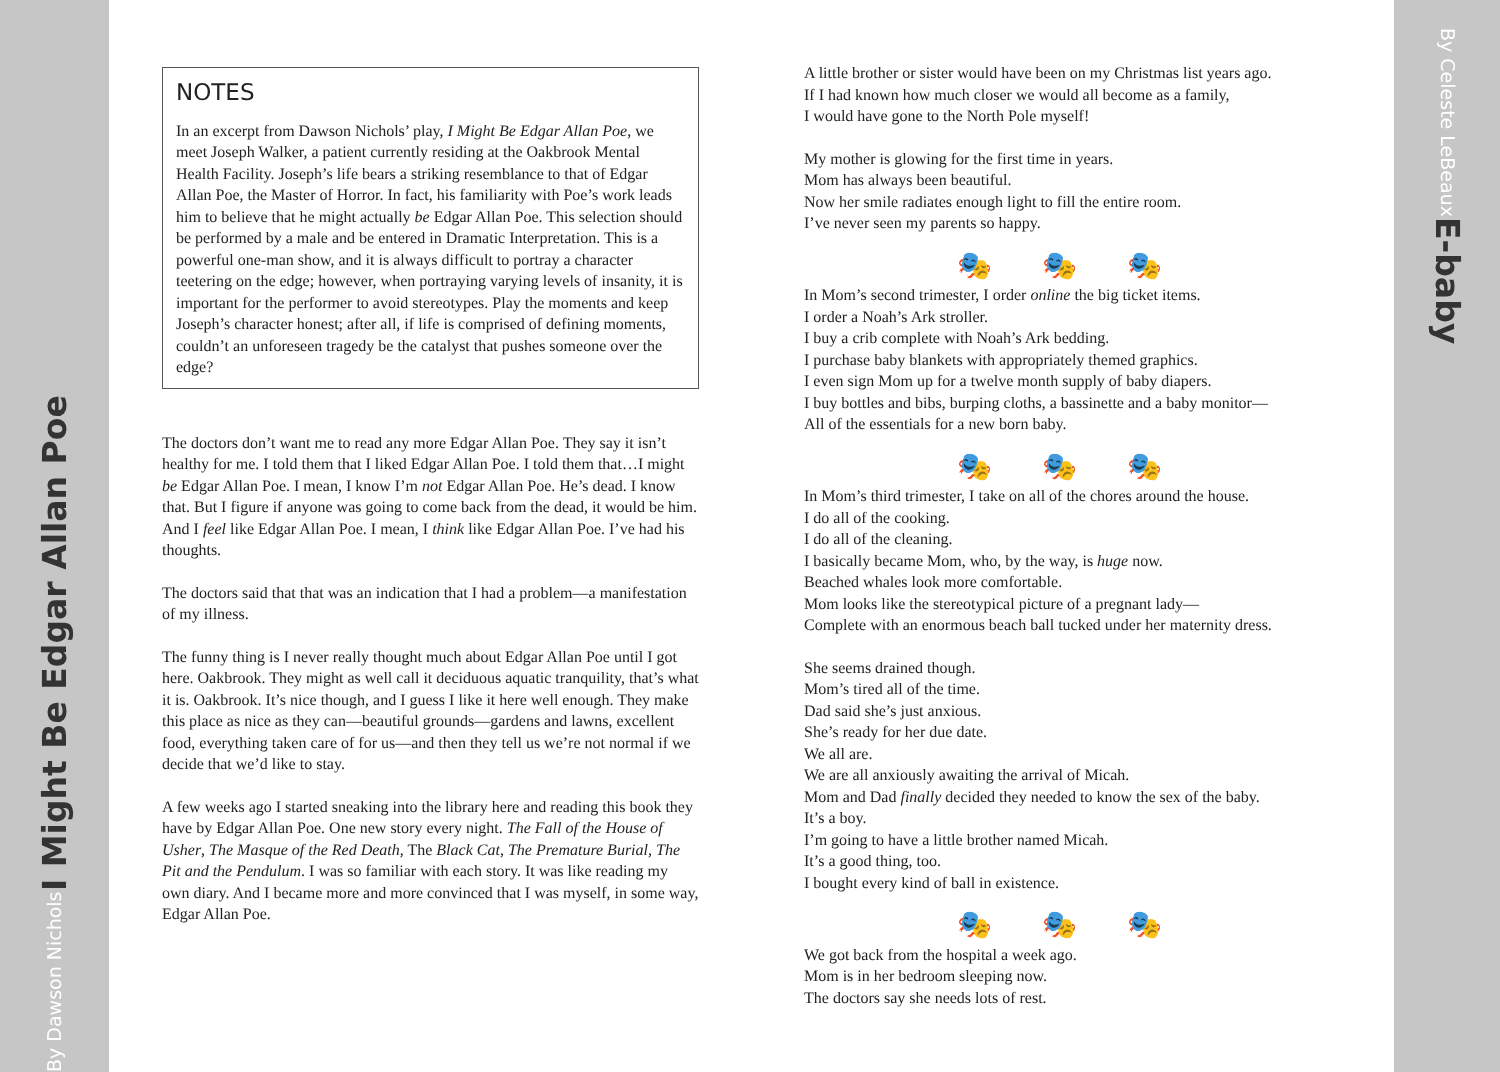I Might Be Edgar Allan Poe
By Dawson Nichols
NOTES
In an excerpt from Dawson Nichols’ play, I Might Be Edgar Allan Poe, we meet Joseph Walker, a patient currently residing at the Oakbrook Mental Health Facility. Joseph’s life bears a striking resemblance to that of Edgar Allan Poe, the Master of Horror. In fact, his familiarity with Poe’s work leads him to believe that he might actually be Edgar Allan Poe. This selection should be performed by a male and be entered in Dramatic Interpretation. This is a powerful one-man show, and it is always difficult to portray a character teetering on the edge; however, when portraying varying levels of insanity, it is important for the performer to avoid stereotypes. Play the moments and keep Joseph’s character honest; after all, if life is comprised of defining moments, couldn’t an unforeseen tragedy be the catalyst that pushes someone over the edge?
The doctors don’t want me to read any more Edgar Allan Poe. They say it isn’t healthy for me. I told them that I liked Edgar Allan Poe. I told them that…I might be Edgar Allan Poe. I mean, I know I’m not Edgar Allan Poe. He’s dead. I know that. But I figure if anyone was going to come back from the dead, it would be him. And I feel like Edgar Allan Poe. I mean, I think like Edgar Allan Poe. I’ve had his thoughts.
The doctors said that that was an indication that I had a problem—a manifestation of my illness.
The funny thing is I never really thought much about Edgar Allan Poe until I got here. Oakbrook. They might as well call it deciduous aquatic tranquility, that’s what it is. Oakbrook. It’s nice though, and I guess I like it here well enough. They make this place as nice as they can—beautiful grounds—gardens and lawns, excellent food, everything taken care of for us—and then they tell us we’re not normal if we decide that we’d like to stay.
A few weeks ago I started sneaking into the library here and reading this book they have by Edgar Allan Poe. One new story every night. The Fall of the House of Usher, The Masque of the Red Death, The Black Cat, The Premature Burial, The Pit and the Pendulum. I was so familiar with each story. It was like reading my own diary. And I became more and more convinced that I was myself, in some way, Edgar Allan Poe.
A little brother or sister would have been on my Christmas list years ago.
If I had known how much closer we would all become as a family,
I would have gone to the North Pole myself!
My mother is glowing for the first time in years.
Mom has always been beautiful.
Now her smile radiates enough light to fill the entire room.
I’ve never seen my parents so happy.
🎭🎭🎭
In Mom’s second trimester, I order online the big ticket items.
I order a Noah’s Ark stroller.
I buy a crib complete with Noah’s Ark bedding.
I purchase baby blankets with appropriately themed graphics.
I even sign Mom up for a twelve month supply of baby diapers.
I buy bottles and bibs, burping cloths, a bassinette and a baby monitor—
All of the essentials for a new born baby.
🎭🎭🎭
In Mom’s third trimester, I take on all of the chores around the house.
I do all of the cooking.
I do all of the cleaning.
I basically became Mom, who, by the way, is huge now.
Beached whales look more comfortable.
Mom looks like the stereotypical picture of a pregnant lady—
Complete with an enormous beach ball tucked under her maternity dress.
She seems drained though.
Mom’s tired all of the time.
Dad said she’s just anxious.
She’s ready for her due date.
We all are.
We are all anxiously awaiting the arrival of Micah.
Mom and Dad finally decided they needed to know the sex of the baby.
It’s a boy.
I’m going to have a little brother named Micah.
It’s a good thing, too.
I bought every kind of ball in existence.
🎭🎭🎭
We got back from the hospital a week ago.
Mom is in her bedroom sleeping now.
The doctors say she needs lots of rest.
E-baby
By Celeste LeBeaux